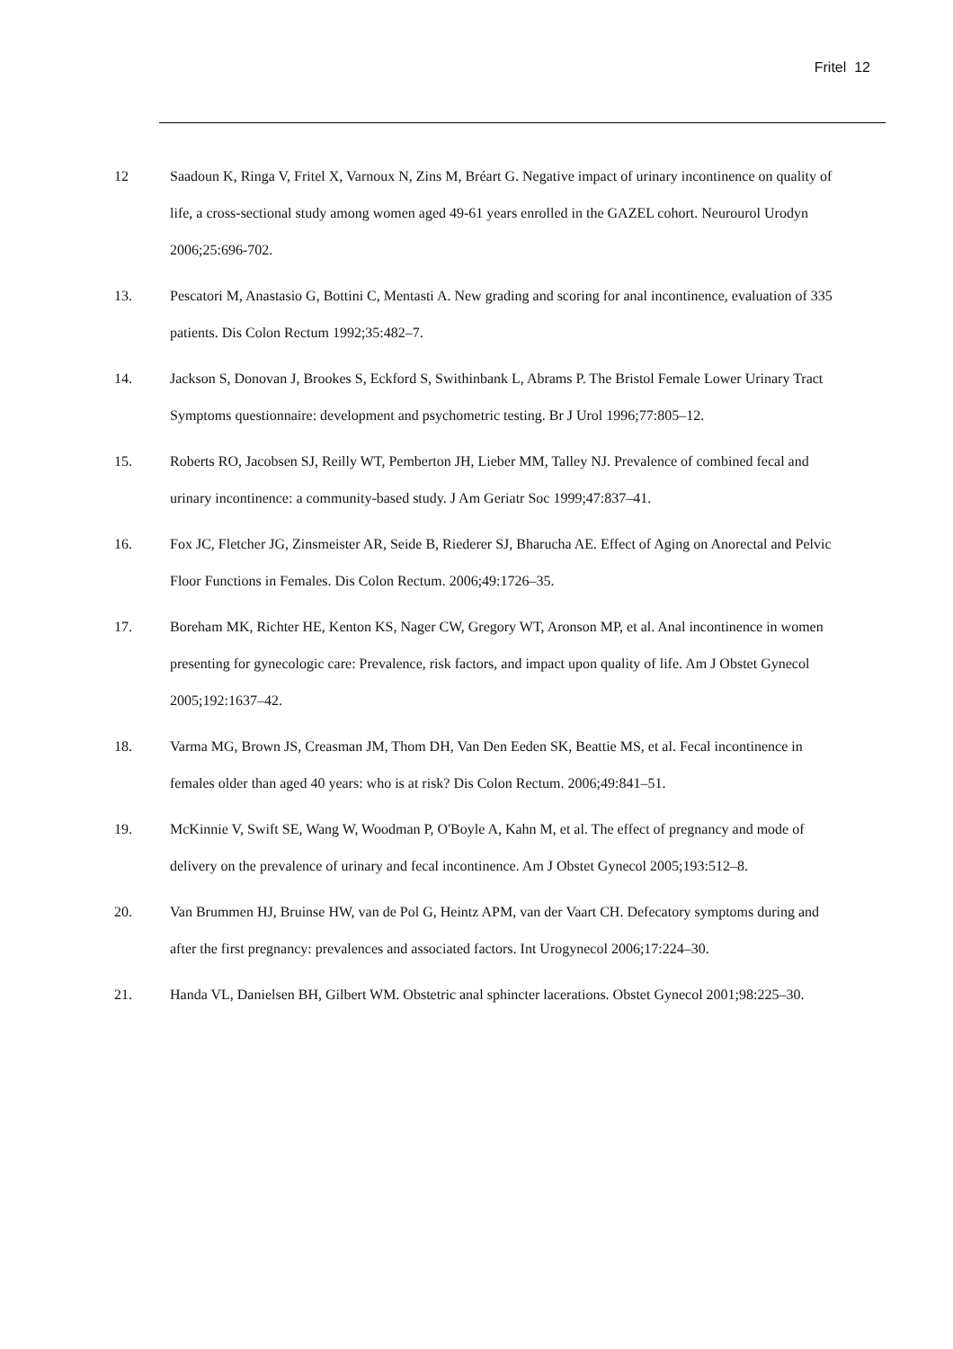Fritel 12
12 Saadoun K, Ringa V, Fritel X, Varnoux N, Zins M, Bréart G. Negative impact of urinary incontinence on quality of life, a cross-sectional study among women aged 49-61 years enrolled in the GAZEL cohort. Neurourol Urodyn 2006;25:696-702.
13. Pescatori M, Anastasio G, Bottini C, Mentasti A. New grading and scoring for anal incontinence, evaluation of 335 patients. Dis Colon Rectum 1992;35:482–7.
14. Jackson S, Donovan J, Brookes S, Eckford S, Swithinbank L, Abrams P. The Bristol Female Lower Urinary Tract Symptoms questionnaire: development and psychometric testing. Br J Urol 1996;77:805–12.
15. Roberts RO, Jacobsen SJ, Reilly WT, Pemberton JH, Lieber MM, Talley NJ. Prevalence of combined fecal and urinary incontinence: a community-based study. J Am Geriatr Soc 1999;47:837–41.
16. Fox JC, Fletcher JG, Zinsmeister AR, Seide B, Riederer SJ, Bharucha AE. Effect of Aging on Anorectal and Pelvic Floor Functions in Females. Dis Colon Rectum. 2006;49:1726–35.
17. Boreham MK, Richter HE, Kenton KS, Nager CW, Gregory WT, Aronson MP, et al. Anal incontinence in women presenting for gynecologic care: Prevalence, risk factors, and impact upon quality of life. Am J Obstet Gynecol 2005;192:1637–42.
18. Varma MG, Brown JS, Creasman JM, Thom DH, Van Den Eeden SK, Beattie MS, et al. Fecal incontinence in females older than aged 40 years: who is at risk? Dis Colon Rectum. 2006;49:841–51.
19. McKinnie V, Swift SE, Wang W, Woodman P, O'Boyle A, Kahn M, et al. The effect of pregnancy and mode of delivery on the prevalence of urinary and fecal incontinence. Am J Obstet Gynecol 2005;193:512–8.
20. Van Brummen HJ, Bruinse HW, van de Pol G, Heintz APM, van der Vaart CH. Defecatory symptoms during and after the first pregnancy: prevalences and associated factors. Int Urogynecol 2006;17:224–30.
21. Handa VL, Danielsen BH, Gilbert WM. Obstetric anal sphincter lacerations. Obstet Gynecol 2001;98:225–30.